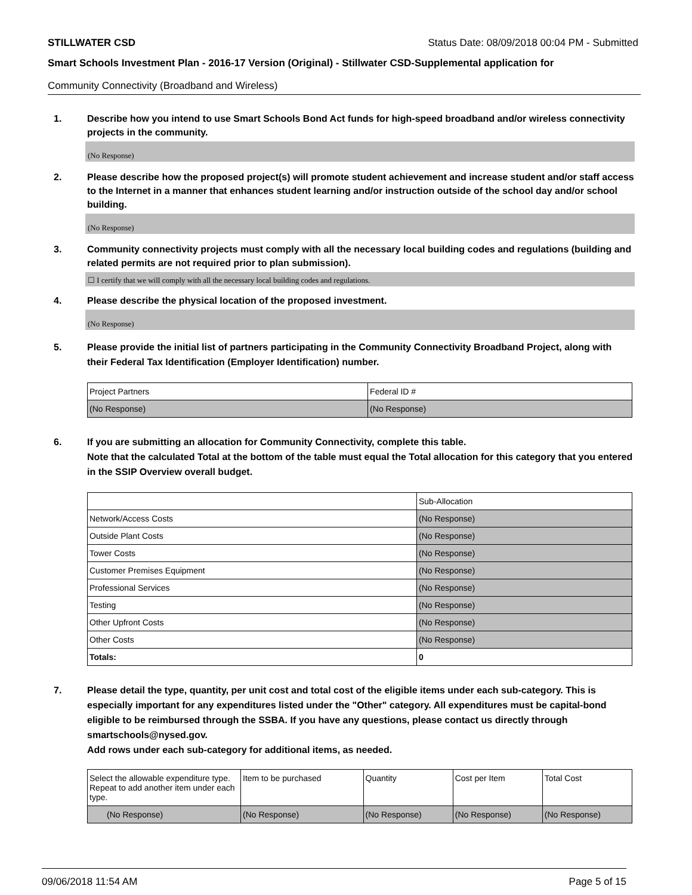STILLWATER CSD Status Date: 08/09/2018 00:04 PM - Submitted
Smart Schools Investment Plan - 2016-17 Version (Original) - Stillwater CSD-Supplemental application for
Community Connectivity (Broadband and Wireless)
1. Describe how you intend to use Smart Schools Bond Act funds for high-speed broadband and/or wireless connectivity projects in the community.
(No Response)
2. Please describe how the proposed project(s) will promote student achievement and increase student and/or staff access to the Internet in a manner that enhances student learning and/or instruction outside of the school day and/or school building.
(No Response)
3. Community connectivity projects must comply with all the necessary local building codes and regulations (building and related permits are not required prior to plan submission).
☐ I certify that we will comply with all the necessary local building codes and regulations.
4. Please describe the physical location of the proposed investment.
(No Response)
5. Please provide the initial list of partners participating in the Community Connectivity Broadband Project, along with their Federal Tax Identification (Employer Identification) number.
| Project Partners | Federal ID # |
| --- | --- |
| (No Response) | (No Response) |
6. If you are submitting an allocation for Community Connectivity, complete this table.
Note that the calculated Total at the bottom of the table must equal the Total allocation for this category that you entered in the SSIP Overview overall budget.
| | Sub-Allocation |
| --- | --- |
| Network/Access Costs | (No Response) |
| Outside Plant Costs | (No Response) |
| Tower Costs | (No Response) |
| Customer Premises Equipment | (No Response) |
| Professional Services | (No Response) |
| Testing | (No Response) |
| Other Upfront Costs | (No Response) |
| Other Costs | (No Response) |
| Totals: | 0 |
7. Please detail the type, quantity, per unit cost and total cost of the eligible items under each sub-category. This is especially important for any expenditures listed under the "Other" category. All expenditures must be capital-bond eligible to be reimbursed through the SSBA. If you have any questions, please contact us directly through smartschools@nysed.gov.
Add rows under each sub-category for additional items, as needed.
| Select the allowable expenditure type. Repeat to add another item under each type. | Item to be purchased | Quantity | Cost per Item | Total Cost |
| --- | --- | --- | --- | --- |
| (No Response) | (No Response) | (No Response) | (No Response) | (No Response) |
09/06/2018 11:54 AM Page 5 of 15